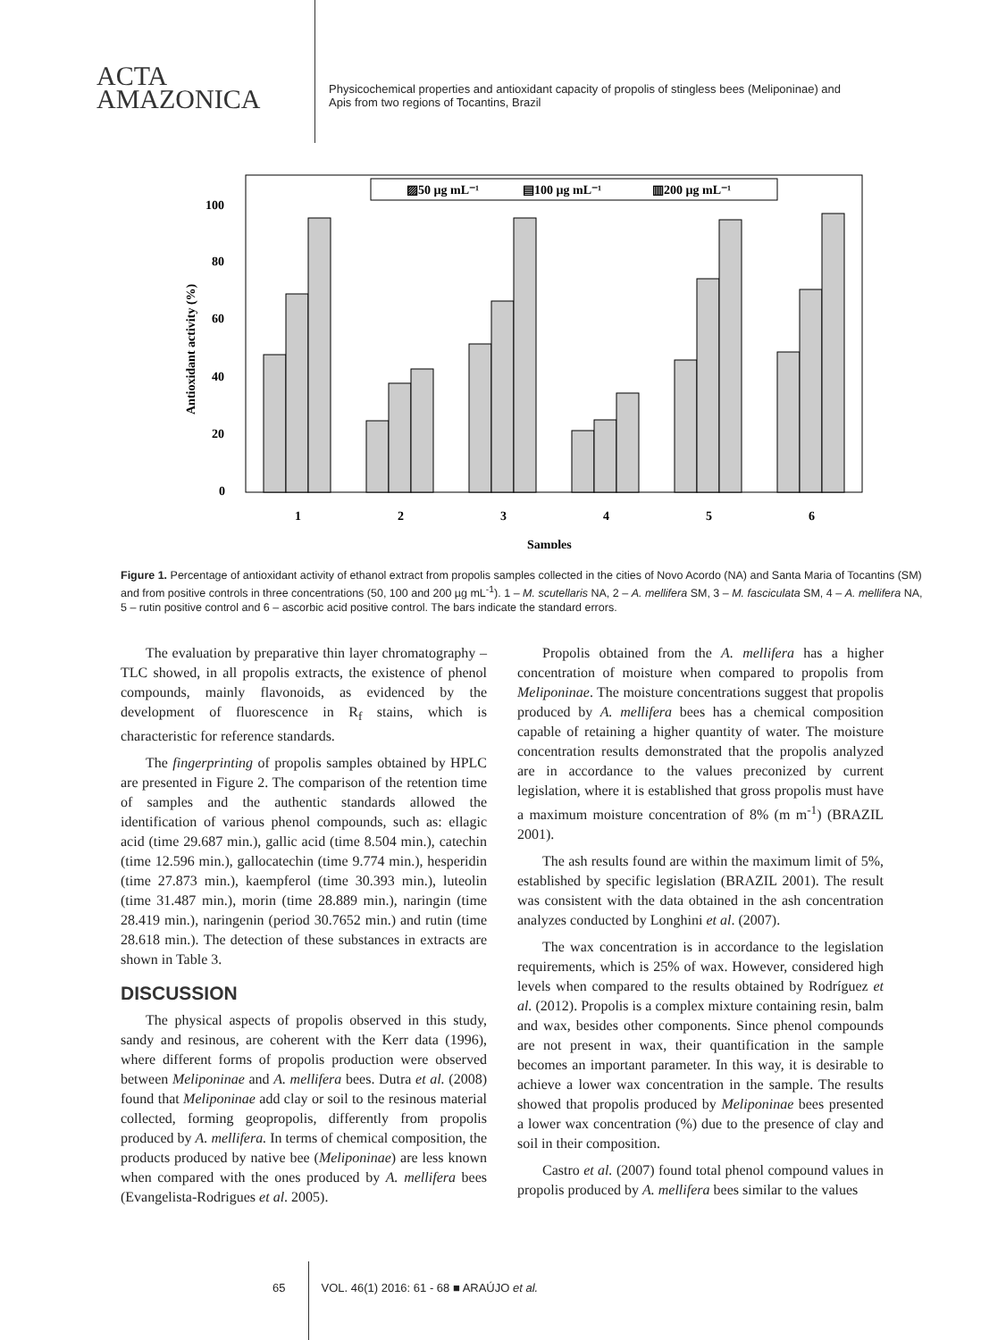ACTA
AMAZONICA
Physicochemical properties and antioxidant capacity of propolis of stingless bees (Meliponinae) and Apis from two regions of Tocantins, Brazil
▨50 µg mL⁻¹
▤100 µg mL⁻¹
▥200 µg mL⁻¹
0
20
40
60
80
100
Antioxidant activity (%)
1
2
3
4
5
6
Samples
Figure 1. Percentage of antioxidant activity of ethanol extract from propolis samples collected in the cities of Novo Acordo (NA) and Santa Maria of Tocantins (SM) and from positive controls in three concentrations (50, 100 and 200 µg mL<sup>-1</sup>). 1 – M. scutellaris NA, 2 – A. mellifera SM, 3 – M. fasciculata SM, 4 – A. mellifera NA, 5 – rutin positive control and 6 – ascorbic acid positive control. The bars indicate the standard errors.
The evaluation by preparative thin layer chromatography – TLC showed, in all propolis extracts, the existence of phenol compounds, mainly flavonoids, as evidenced by the development of fluorescence in R<sub>f</sub> stains, which is characteristic for reference standards.
The fingerprinting of propolis samples obtained by HPLC are presented in Figure 2. The comparison of the retention time of samples and the authentic standards allowed the identification of various phenol compounds, such as: ellagic acid (time 29.687 min.), gallic acid (time 8.504 min.), catechin (time 12.596 min.), gallocatechin (time 9.774 min.), hesperidin (time 27.873 min.), kaempferol (time 30.393 min.), luteolin (time 31.487 min.), morin (time 28.889 min.), naringin (time 28.419 min.), naringenin (period 30.7652 min.) and rutin (time 28.618 min.). The detection of these substances in extracts are shown in Table 3.
DISCUSSION
The physical aspects of propolis observed in this study, sandy and resinous, are coherent with the Kerr data (1996), where different forms of propolis production were observed between Meliponinae and A. mellifera bees. Dutra et al. (2008) found that Meliponinae add clay or soil to the resinous material collected, forming geopropolis, differently from propolis produced by A. mellifera. In terms of chemical composition, the products produced by native bee (Meliponinae) are less known when compared with the ones produced by A. mellifera bees (Evangelista-Rodrigues et al. 2005).
Propolis obtained from the A. mellifera has a higher concentration of moisture when compared to propolis from Meliponinae. The moisture concentrations suggest that propolis produced by A. mellifera bees has a chemical composition capable of retaining a higher quantity of water. The moisture concentration results demonstrated that the propolis analyzed are in accordance to the values preconized by current legislation, where it is established that gross propolis must have a maximum moisture concentration of 8% (m m<sup>-1</sup>) (BRAZIL 2001).
The ash results found are within the maximum limit of 5%, established by specific legislation (BRAZIL 2001). The result was consistent with the data obtained in the ash concentration analyzes conducted by Longhini et al. (2007).
The wax concentration is in accordance to the legislation requirements, which is 25% of wax. However, considered high levels when compared to the results obtained by Rodríguez et al. (2012). Propolis is a complex mixture containing resin, balm and wax, besides other components. Since phenol compounds are not present in wax, their quantification in the sample becomes an important parameter. In this way, it is desirable to achieve a lower wax concentration in the sample. The results showed that propolis produced by Meliponinae bees presented a lower wax concentration (%) due to the presence of clay and soil in their composition.
Castro et al. (2007) found total phenol compound values in propolis produced by A. mellifera bees similar to the values
65 VOL. 46(1) 2016: 61 - 68 ■ ARAÚJO et al.